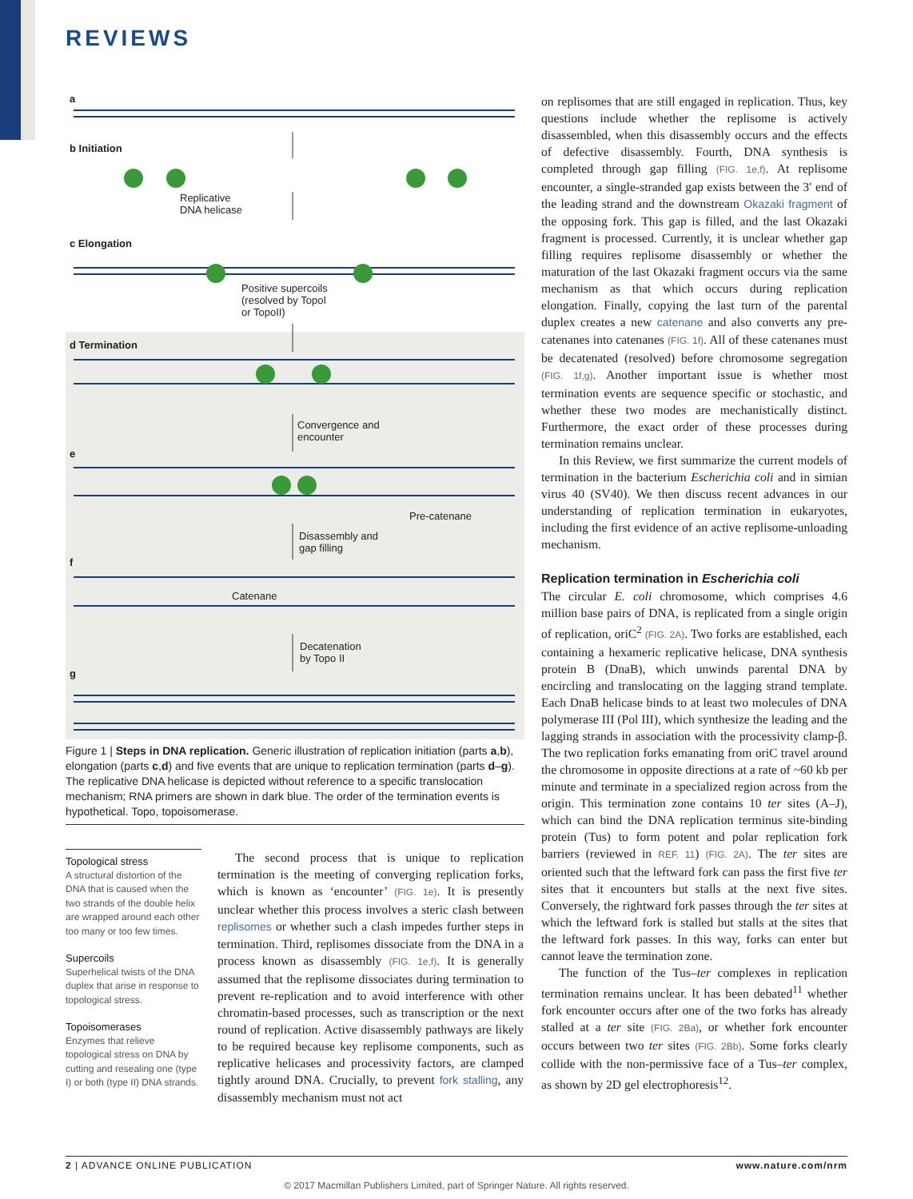REVIEWS
a
b Initiation
Replicative
DNA helicase
c Elongation
Positive supercoils
(resolved by TopoI
or TopoII)
d Termination
Convergence and
encounter
e
Pre-catenane
Disassembly and
gap filling
f
Catenane
Decatenation
by Topo II
g
Figure 1 | Steps in DNA replication. Generic illustration of replication initiation (parts a,b), elongation (parts c,d) and five events that are unique to replication termination (parts d–g). The replicative DNA helicase is depicted without reference to a specific translocation mechanism; RNA primers are shown in dark blue. The order of the termination events is hypothetical. Topo, topoisomerase.
Topological stress
A structural distortion of the DNA that is caused when the two strands of the double helix are wrapped around each other too many or too few times.
Supercoils
Superhelical twists of the DNA duplex that arise in response to topological stress.
Topoisomerases
Enzymes that relieve topological stress on DNA by cutting and resealing one (type I) or both (type II) DNA strands.
The second process that is unique to replication termination is the meeting of converging replication forks, which is known as ‘encounter’ (FIG. 1e). It is presently unclear whether this process involves a steric clash between replisomes or whether such a clash impedes further steps in termination. Third, replisomes dissociate from the DNA in a process known as disassembly (FIG. 1e,f). It is generally assumed that the replisome dissociates during termination to prevent re-replication and to avoid interference with other chromatin-based processes, such as transcription or the next round of replication. Active disassembly pathways are likely to be required because key replisome components, such as replicative helicases and processivity factors, are clamped tightly around DNA. Crucially, to prevent fork stalling, any disassembly mechanism must not act
on replisomes that are still engaged in replication. Thus, key questions include whether the replisome is actively disassembled, when this disassembly occurs and the effects of defective disassembly. Fourth, DNA synthesis is completed through gap filling (FIG. 1e,f). At replisome encounter, a single-stranded gap exists between the 3′ end of the leading strand and the downstream Okazaki fragment of the opposing fork. This gap is filled, and the last Okazaki fragment is processed. Currently, it is unclear whether gap filling requires replisome disassembly or whether the maturation of the last Okazaki fragment occurs via the same mechanism as that which occurs during replication elongation. Finally, copying the last turn of the parental duplex creates a new catenane and also converts any pre-catenanes into catenanes (FIG. 1f). All of these catenanes must be decatenated (resolved) before chromosome segregation (FIG. 1f,g). Another important issue is whether most termination events are sequence specific or stochastic, and whether these two modes are mechanistically distinct. Furthermore, the exact order of these processes during termination remains unclear.
In this Review, we first summarize the current models of termination in the bacterium Escherichia coli and in simian virus 40 (SV40). We then discuss recent advances in our understanding of replication termination in eukaryotes, including the first evidence of an active replisome-unloading mechanism.
Replication termination in Escherichia coli
The circular E. coli chromosome, which comprises 4.6 million base pairs of DNA, is replicated from a single origin of replication, oriC<sup>2</sup> (FIG. 2A). Two forks are established, each containing a hexameric replicative helicase, DNA synthesis protein B (DnaB), which unwinds parental DNA by encircling and translocating on the lagging strand template. Each DnaB helicase binds to at least two molecules of DNA polymerase III (Pol III), which synthesize the leading and the lagging strands in association with the processivity clamp-β. The two replication forks emanating from oriC travel around the chromosome in opposite directions at a rate of ~60 kb per minute and terminate in a specialized region across from the origin. This termination zone contains 10 ter sites (A–J), which can bind the DNA replication terminus site-binding protein (Tus) to form potent and polar replication fork barriers (reviewed in REF. 11) (FIG. 2A). The ter sites are oriented such that the leftward fork can pass the first five ter sites that it encounters but stalls at the next five sites. Conversely, the rightward fork passes through the ter sites at which the leftward fork is stalled but stalls at the sites that the leftward fork passes. In this way, forks can enter but cannot leave the termination zone.
The function of the Tus–ter complexes in replication termination remains unclear. It has been debated<sup>11</sup> whether fork encounter occurs after one of the two forks has already stalled at a ter site (FIG. 2Ba), or whether fork encounter occurs between two ter sites (FIG. 2Bb). Some forks clearly collide with the non-permissive face of a Tus–ter complex, as shown by 2D gel electrophoresis<sup>12</sup>.
2 | ADVANCE ONLINE PUBLICATION www.nature.com/nrm
© 2017 Macmillan Publishers Limited, part of Springer Nature. All rights reserved.